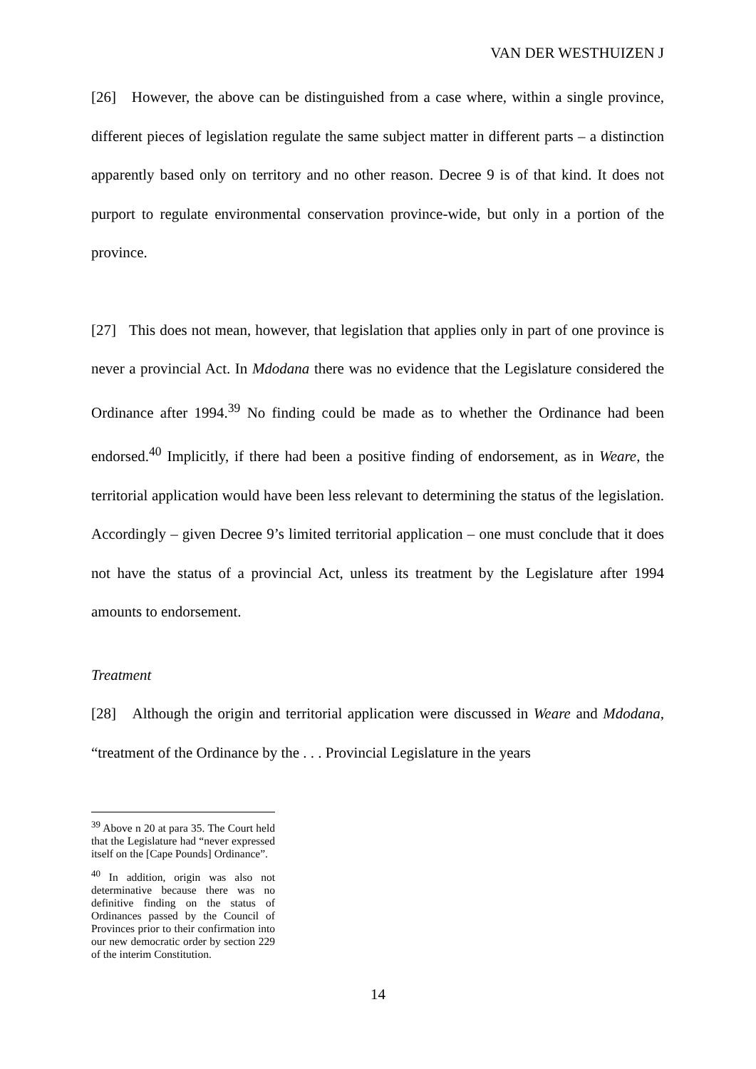VAN DER WESTHUIZEN J
[26] However, the above can be distinguished from a case where, within a single province, different pieces of legislation regulate the same subject matter in different parts – a distinction apparently based only on territory and no other reason. Decree 9 is of that kind. It does not purport to regulate environmental conservation province-wide, but only in a portion of the province.
[27] This does not mean, however, that legislation that applies only in part of one province is never a provincial Act. In Mdodana there was no evidence that the Legislature considered the Ordinance after 1994.<sup>39</sup> No finding could be made as to whether the Ordinance had been endorsed.<sup>40</sup> Implicitly, if there had been a positive finding of endorsement, as in Weare, the territorial application would have been less relevant to determining the status of the legislation. Accordingly – given Decree 9’s limited territorial application – one must conclude that it does not have the status of a provincial Act, unless its treatment by the Legislature after 1994 amounts to endorsement.
Treatment
[28] Although the origin and territorial application were discussed in Weare and Mdodana, “treatment of the Ordinance by the . . . Provincial Legislature in the years
<sup>39</sup> Above n 20 at para 35. The Court held that the Legislature had “never expressed itself on the [Cape Pounds] Ordinance”.
<sup>40</sup> In addition, origin was also not determinative because there was no definitive finding on the status of Ordinances passed by the Council of Provinces prior to their confirmation into our new democratic order by section 229 of the interim Constitution.
14